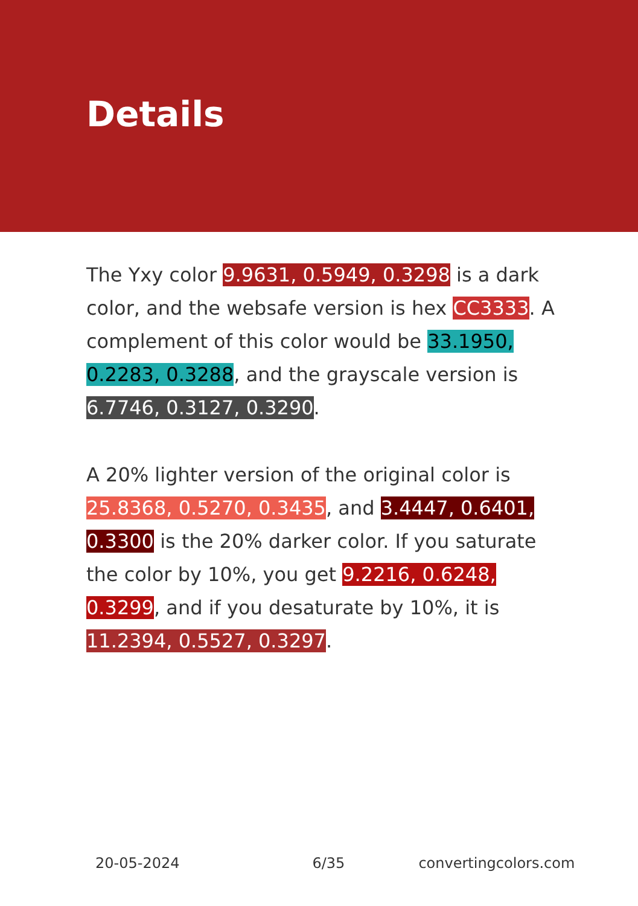Details
The Yxy color 9.9631, 0.5949, 0.3298 is a dark color, and the websafe version is hex CC3333. A complement of this color would be 33.1950, 0.2283, 0.3288, and the grayscale version is 6.7746, 0.3127, 0.3290.
A 20% lighter version of the original color is 25.8368, 0.5270, 0.3435, and 3.4447, 0.6401, 0.3300 is the 20% darker color. If you saturate the color by 10%, you get 9.2216, 0.6248, 0.3299, and if you desaturate by 10%, it is 11.2394, 0.5527, 0.3297.
20-05-2024 6/35 convertingcolors.com